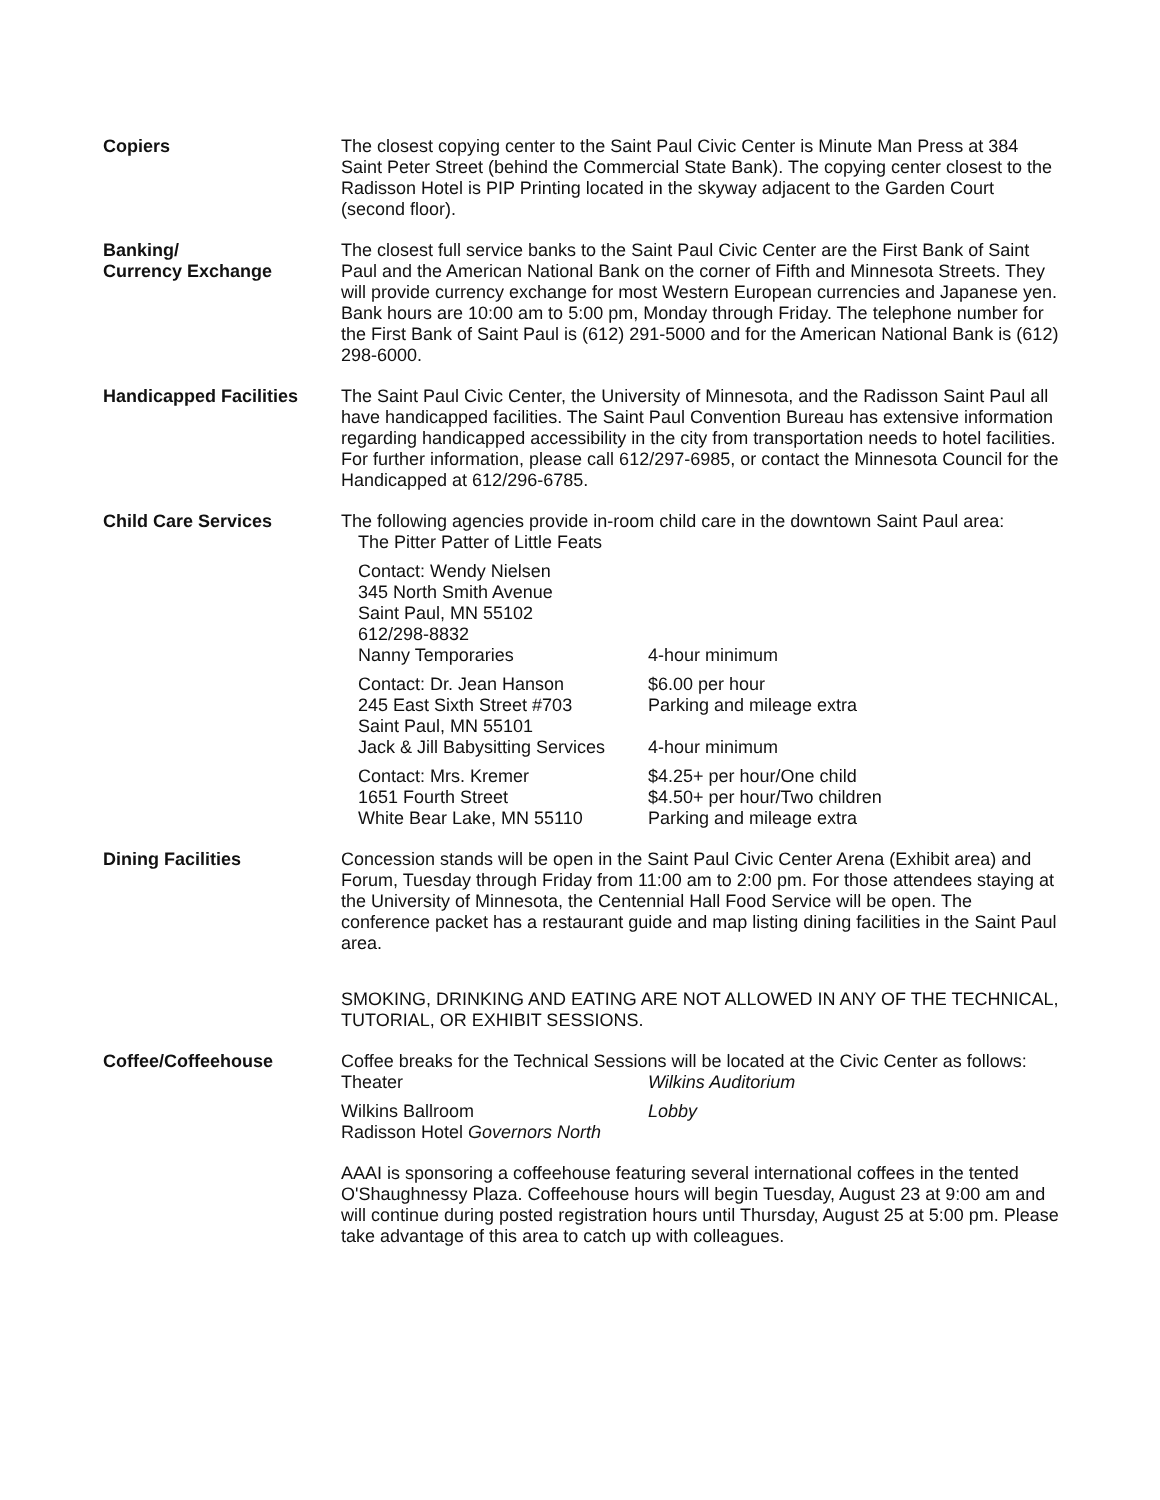Copiers The closest copying center to the Saint Paul Civic Center is Minute Man Press at 384 Saint Peter Street (behind the Commercial State Bank). The copying center closest to the Radisson Hotel is PIP Printing located in the skyway adjacent to the Garden Court (second floor).
Banking/
Currency Exchange
The closest full service banks to the Saint Paul Civic Center are the First Bank of Saint Paul and the American National Bank on the corner of Fifth and Minnesota Streets. They will provide currency exchange for most Western European currencies and Japanese yen. Bank hours are 10:00 am to 5:00 pm, Monday through Friday. The telephone number for the First Bank of Saint Paul is (612) 291-5000 and for the American National Bank is (612) 298-6000.
Handicapped Facilities The Saint Paul Civic Center, the University of Minnesota, and the Radisson Saint Paul all have handicapped facilities. The Saint Paul Convention Bureau has extensive information regarding handicapped accessibility in the city from transportation needs to hotel facilities. For further information, please call 612/297-6985, or contact the Minnesota Council for the Handicapped at 612/296-6785.
Child Care Services The following agencies provide in-room child care in the downtown Saint Paul area:
The Pitter Patter of Little Feats
Contact: Wendy Nielsen
345 North Smith Avenue
Saint Paul, MN 55102
612/298-8832
Nanny Temporaries
4-hour minimum
Contact: Dr. Jean Hanson
245 East Sixth Street #703
Saint Paul, MN 55101
Jack & Jill Babysitting Services
$6.00 per hour
Parking and mileage extra
4-hour minimum
Contact: Mrs. Kremer
1651 Fourth Street
White Bear Lake, MN 55110
$4.25+ per hour/One child
$4.50+ per hour/Two children
Parking and mileage extra
Dining Facilities Concession stands will be open in the Saint Paul Civic Center Arena (Exhibit area) and Forum, Tuesday through Friday from 11:00 am to 2:00 pm. For those attendees staying at the University of Minnesota, the Centennial Hall Food Service will be open. The conference packet has a restaurant guide and map listing dining facilities in the Saint Paul area.
SMOKING, DRINKING AND EATING ARE NOT ALLOWED IN ANY OF THE TECHNICAL, TUTORIAL, OR EXHIBIT SESSIONS.
Coffee/Coffeehouse Coffee breaks for the Technical Sessions will be located at the Civic Center as follows:
Theater Wilkins Auditorium
Wilkins Ballroom
Radisson Hotel Governors North
Lobby
AAAI is sponsoring a coffeehouse featuring several international coffees in the tented O'Shaughnessy Plaza. Coffeehouse hours will begin Tuesday, August 23 at 9:00 am and will continue during posted registration hours until Thursday, August 25 at 5:00 pm. Please take advantage of this area to catch up with colleagues.